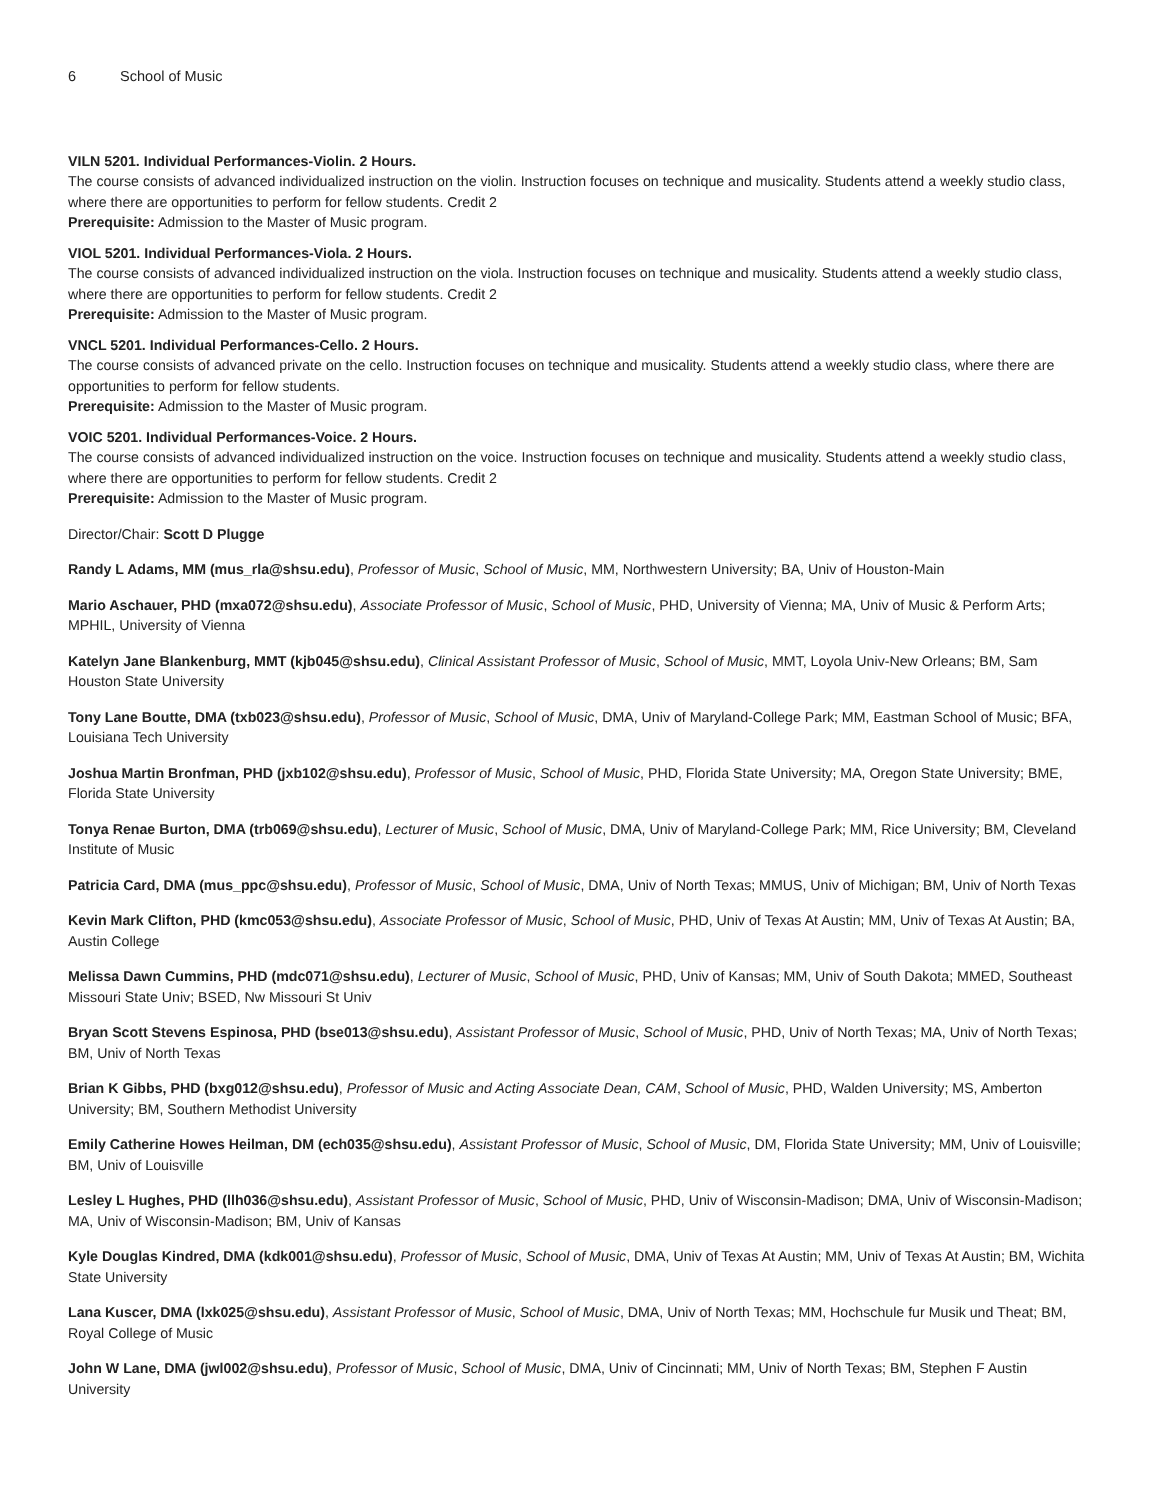6 School of Music
VILN 5201. Individual Performances-Violin. 2 Hours.
The course consists of advanced individualized instruction on the violin. Instruction focuses on technique and musicality. Students attend a weekly studio class, where there are opportunities to perform for fellow students. Credit 2
Prerequisite: Admission to the Master of Music program.
VIOL 5201. Individual Performances-Viola. 2 Hours.
The course consists of advanced individualized instruction on the viola. Instruction focuses on technique and musicality. Students attend a weekly studio class, where there are opportunities to perform for fellow students. Credit 2
Prerequisite: Admission to the Master of Music program.
VNCL 5201. Individual Performances-Cello. 2 Hours.
The course consists of advanced private on the cello. Instruction focuses on technique and musicality. Students attend a weekly studio class, where there are opportunities to perform for fellow students.
Prerequisite: Admission to the Master of Music program.
VOIC 5201. Individual Performances-Voice. 2 Hours.
The course consists of advanced individualized instruction on the voice. Instruction focuses on technique and musicality. Students attend a weekly studio class, where there are opportunities to perform for fellow students. Credit 2
Prerequisite: Admission to the Master of Music program.
Director/Chair: Scott D Plugge
Randy L Adams, MM (mus_rla@shsu.edu), Professor of Music, School of Music, MM, Northwestern University; BA, Univ of Houston-Main
Mario Aschauer, PHD (mxa072@shsu.edu), Associate Professor of Music, School of Music, PHD, University of Vienna; MA, Univ of Music & Perform Arts; MPHIL, University of Vienna
Katelyn Jane Blankenburg, MMT (kjb045@shsu.edu), Clinical Assistant Professor of Music, School of Music, MMT, Loyola Univ-New Orleans; BM, Sam Houston State University
Tony Lane Boutte, DMA (txb023@shsu.edu), Professor of Music, School of Music, DMA, Univ of Maryland-College Park; MM, Eastman School of Music; BFA, Louisiana Tech University
Joshua Martin Bronfman, PHD (jxb102@shsu.edu), Professor of Music, School of Music, PHD, Florida State University; MA, Oregon State University; BME, Florida State University
Tonya Renae Burton, DMA (trb069@shsu.edu), Lecturer of Music, School of Music, DMA, Univ of Maryland-College Park; MM, Rice University; BM, Cleveland Institute of Music
Patricia Card, DMA (mus_ppc@shsu.edu), Professor of Music, School of Music, DMA, Univ of North Texas; MMUS, Univ of Michigan; BM, Univ of North Texas
Kevin Mark Clifton, PHD (kmc053@shsu.edu), Associate Professor of Music, School of Music, PHD, Univ of Texas At Austin; MM, Univ of Texas At Austin; BA, Austin College
Melissa Dawn Cummins, PHD (mdc071@shsu.edu), Lecturer of Music, School of Music, PHD, Univ of Kansas; MM, Univ of South Dakota; MMED, Southeast Missouri State Univ; BSED, Nw Missouri St Univ
Bryan Scott Stevens Espinosa, PHD (bse013@shsu.edu), Assistant Professor of Music, School of Music, PHD, Univ of North Texas; MA, Univ of North Texas; BM, Univ of North Texas
Brian K Gibbs, PHD (bxg012@shsu.edu), Professor of Music and Acting Associate Dean, CAM, School of Music, PHD, Walden University; MS, Amberton University; BM, Southern Methodist University
Emily Catherine Howes Heilman, DM (ech035@shsu.edu), Assistant Professor of Music, School of Music, DM, Florida State University; MM, Univ of Louisville; BM, Univ of Louisville
Lesley L Hughes, PHD (llh036@shsu.edu), Assistant Professor of Music, School of Music, PHD, Univ of Wisconsin-Madison; DMA, Univ of Wisconsin-Madison; MA, Univ of Wisconsin-Madison; BM, Univ of Kansas
Kyle Douglas Kindred, DMA (kdk001@shsu.edu), Professor of Music, School of Music, DMA, Univ of Texas At Austin; MM, Univ of Texas At Austin; BM, Wichita State University
Lana Kuscer, DMA (lxk025@shsu.edu), Assistant Professor of Music, School of Music, DMA, Univ of North Texas; MM, Hochschule fur Musik und Theat; BM, Royal College of Music
John W Lane, DMA (jwl002@shsu.edu), Professor of Music, School of Music, DMA, Univ of Cincinnati; MM, Univ of North Texas; BM, Stephen F Austin University